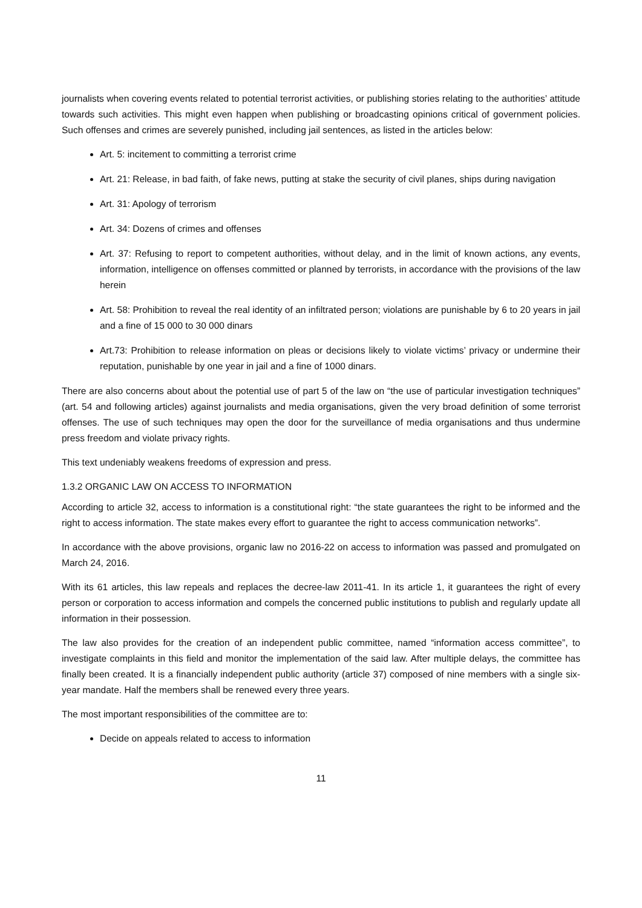journalists when covering events related to potential terrorist activities, or publishing stories relating to the authorities’ attitude towards such activities. This might even happen when publishing or broadcasting opinions critical of government policies. Such offenses and crimes are severely punished, including jail sentences, as listed in the articles below:
Art. 5: incitement to committing a terrorist crime
Art. 21: Release, in bad faith, of fake news, putting at stake the security of civil planes, ships during navigation
Art. 31: Apology of terrorism
Art. 34: Dozens of crimes and offenses
Art. 37: Refusing to report to competent authorities, without delay, and in the limit of known actions, any events, information, intelligence on offenses committed or planned by terrorists, in accordance with the provisions of the law herein
Art. 58: Prohibition to reveal the real identity of an infiltrated person; violations are punishable by 6 to 20 years in jail and a fine of 15 000 to 30 000 dinars
Art.73: Prohibition to release information on pleas or decisions likely to violate victims’ privacy or undermine their reputation, punishable by one year in jail and a fine of 1000 dinars.
There are also concerns about about the potential use of part 5 of the law on “the use of particular investigation techniques” (art. 54 and following articles) against journalists and media organisations, given the very broad definition of some terrorist offenses. The use of such techniques may open the door for the surveillance of media organisations and thus undermine press freedom and violate privacy rights.
This text undeniably weakens freedoms of expression and press.
1.3.2 ORGANIC LAW ON ACCESS TO INFORMATION
According to article 32, access to information is a constitutional right: “the state guarantees the right to be informed and the right to access information. The state makes every effort to guarantee the right to access communication networks”.
In accordance with the above provisions, organic law no 2016-22 on access to information was passed and promulgated on March 24, 2016.
With its 61 articles, this law repeals and replaces the decree-law 2011-41. In its article 1, it guarantees the right of every person or corporation to access information and compels the concerned public institutions to publish and regularly update all information in their possession.
The law also provides for the creation of an independent public committee, named “information access committee”, to investigate complaints in this field and monitor the implementation of the said law. After multiple delays, the committee has finally been created. It is a financially independent public authority (article 37) composed of nine members with a single six-year mandate. Half the members shall be renewed every three years.
The most important responsibilities of the committee are to:
Decide on appeals related to access to information
11